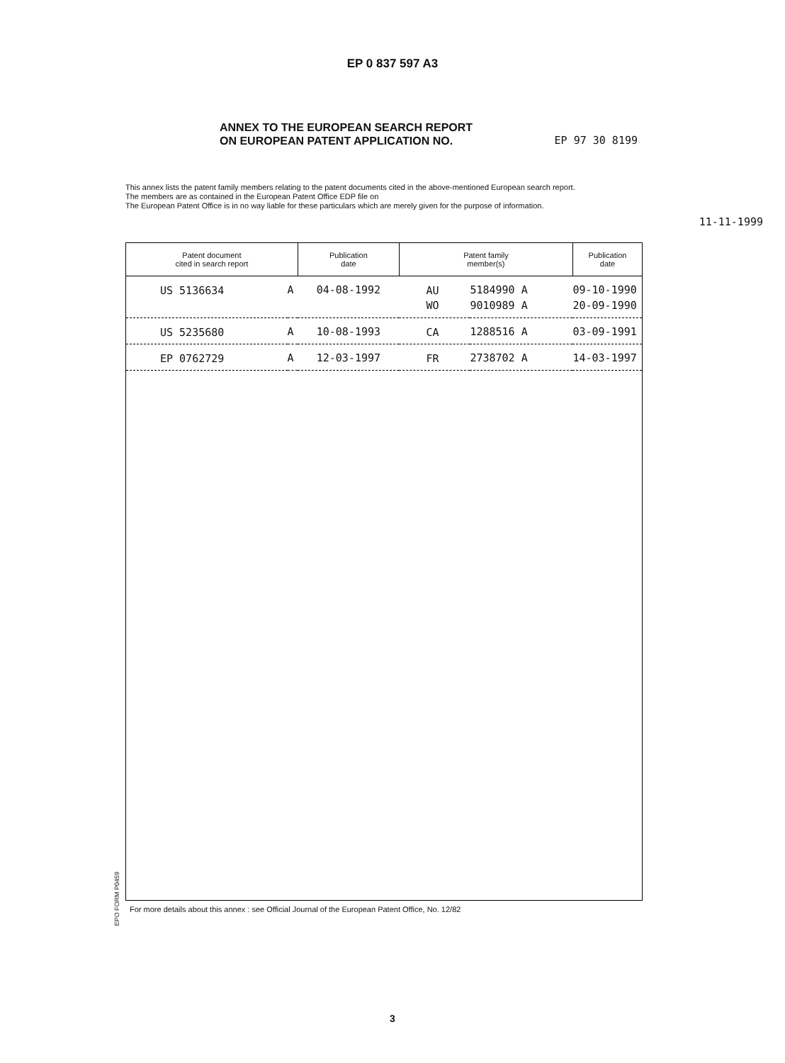EP 0 837 597 A3
ANNEX TO THE EUROPEAN SEARCH REPORT
ON EUROPEAN PATENT APPLICATION NO.
EP 97 30 8199
This annex lists the patent family members relating to the patent documents cited in the above-mentioned European search report.
The members are as contained in the European Patent Office EDP file on
The European Patent Office is in no way liable for these particulars which are merely given for the purpose of information.
11-11-1999
| Patent document cited in search report | | Publication date | Patent family member(s) | | Publication date |
| --- | --- | --- | --- | --- | --- |
| US 5136634 | A | 04-08-1992 | AU | 5184990 A | 09-10-1990 |
| | | | WO | 9010989 A | 20-09-1990 |
| US 5235680 | A | 10-08-1993 | CA | 1288516 A | 03-09-1991 |
| EP 0762729 | A | 12-03-1997 | FR | 2738702 A | 14-03-1997 |
EPO FORM P0459
For more details about this annex : see Official Journal of the European Patent Office, No. 12/82
3